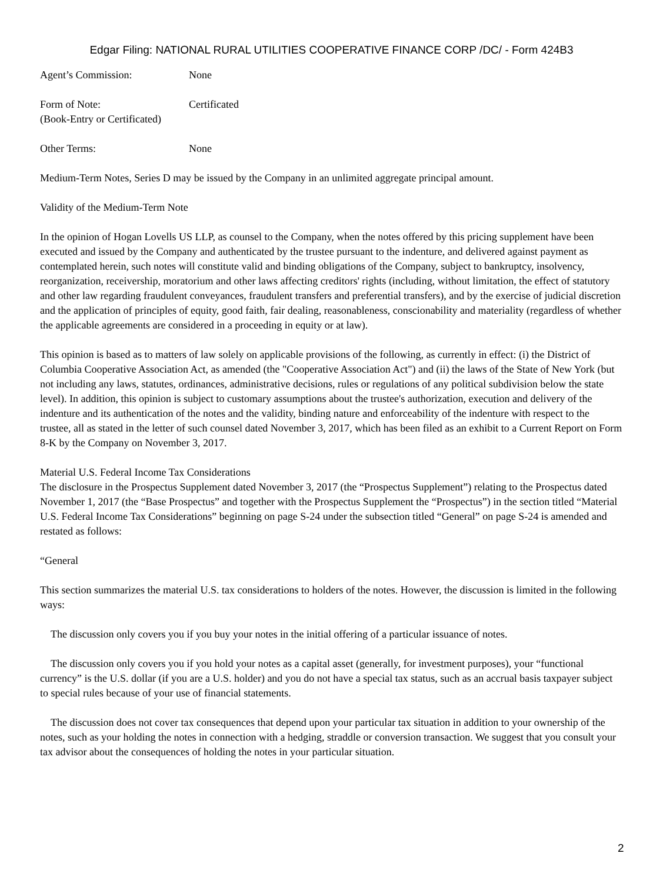Edgar Filing: NATIONAL RURAL UTILITIES COOPERATIVE FINANCE CORP /DC/ - Form 424B3
Agent’s Commission: None
Form of Note:
(Book-Entry or Certificated) Certificated
Other Terms: None
Medium-Term Notes, Series D may be issued by the Company in an unlimited aggregate principal amount.
Validity of the Medium-Term Note
In the opinion of Hogan Lovells US LLP, as counsel to the Company, when the notes offered by this pricing supplement have been executed and issued by the Company and authenticated by the trustee pursuant to the indenture, and delivered against payment as contemplated herein, such notes will constitute valid and binding obligations of the Company, subject to bankruptcy, insolvency, reorganization, receivership, moratorium and other laws affecting creditors' rights (including, without limitation, the effect of statutory and other law regarding fraudulent conveyances, fraudulent transfers and preferential transfers), and by the exercise of judicial discretion and the application of principles of equity, good faith, fair dealing, reasonableness, conscionability and materiality (regardless of whether the applicable agreements are considered in a proceeding in equity or at law).
This opinion is based as to matters of law solely on applicable provisions of the following, as currently in effect: (i) the District of Columbia Cooperative Association Act, as amended (the "Cooperative Association Act") and (ii) the laws of the State of New York (but not including any laws, statutes, ordinances, administrative decisions, rules or regulations of any political subdivision below the state level). In addition, this opinion is subject to customary assumptions about the trustee's authorization, execution and delivery of the indenture and its authentication of the notes and the validity, binding nature and enforceability of the indenture with respect to the trustee, all as stated in the letter of such counsel dated November 3, 2017, which has been filed as an exhibit to a Current Report on Form 8-K by the Company on November 3, 2017.
Material U.S. Federal Income Tax Considerations
The disclosure in the Prospectus Supplement dated November 3, 2017 (the “Prospectus Supplement”) relating to the Prospectus dated November 1, 2017 (the “Base Prospectus” and together with the Prospectus Supplement the “Prospectus”) in the section titled “Material U.S. Federal Income Tax Considerations” beginning on page S-24 under the subsection titled “General” on page S-24 is amended and restated as follows:
“General
This section summarizes the material U.S. tax considerations to holders of the notes. However, the discussion is limited in the following ways:
The discussion only covers you if you buy your notes in the initial offering of a particular issuance of notes.
The discussion only covers you if you hold your notes as a capital asset (generally, for investment purposes), your “functional currency” is the U.S. dollar (if you are a U.S. holder) and you do not have a special tax status, such as an accrual basis taxpayer subject to special rules because of your use of financial statements.
The discussion does not cover tax consequences that depend upon your particular tax situation in addition to your ownership of the notes, such as your holding the notes in connection with a hedging, straddle or conversion transaction. We suggest that you consult your tax advisor about the consequences of holding the notes in your particular situation.
2